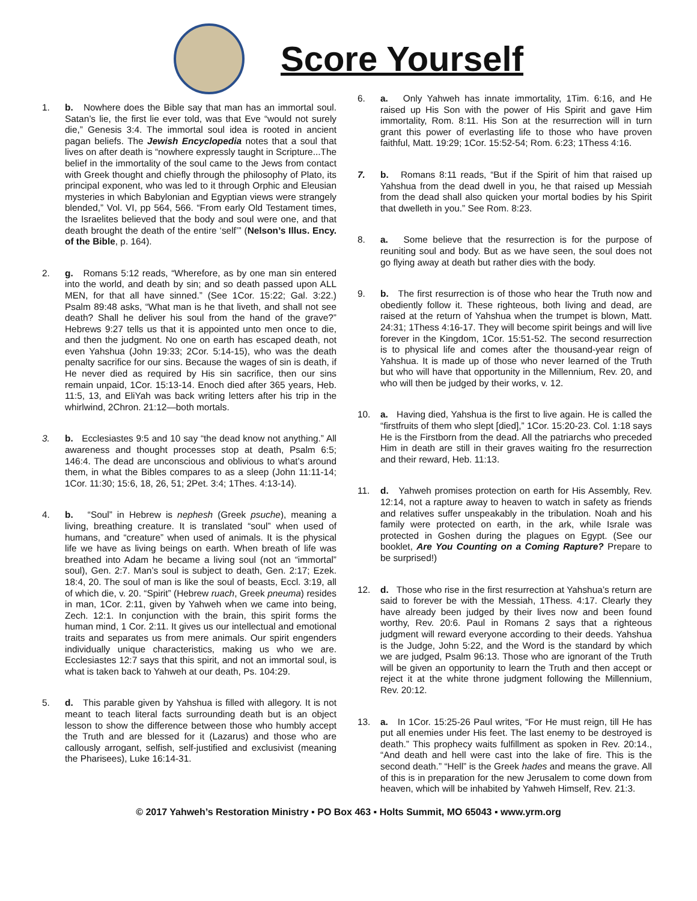Score Yourself
1. b. Nowhere does the Bible say that man has an immortal soul. Satan’s lie, the first lie ever told, was that Eve “would not surely die,” Genesis 3:4. The immortal soul idea is rooted in ancient pagan beliefs. The Jewish Encyclopedia notes that a soul that lives on after death is “nowhere expressly taught in Scripture...The belief in the immortality of the soul came to the Jews from contact with Greek thought and chiefly through the philosophy of Plato, its principal exponent, who was led to it through Orphic and Eleusian mysteries in which Babylonian and Egyptian views were strangely blended,” Vol. VI, pp 564, 566. “From early Old Testament times, the Israelites believed that the body and soul were one, and that death brought the death of the entire ‘self’” (Nelson’s Illus. Ency. of the Bible, p. 164).
2. g. Romans 5:12 reads, “Wherefore, as by one man sin entered into the world, and death by sin; and so death passed upon ALL MEN, for that all have sinned.” (See 1Cor. 15:22; Gal. 3:22.) Psalm 89:48 asks, “What man is he that liveth, and shall not see death? Shall he deliver his soul from the hand of the grave?” Hebrews 9:27 tells us that it is appointed unto men once to die, and then the judgment. No one on earth has escaped death, not even Yahshua (John 19:33; 2Cor. 5:14-15), who was the death penalty sacrifice for our sins. Because the wages of sin is death, if He never died as required by His sin sacrifice, then our sins remain unpaid, 1Cor. 15:13-14. Enoch died after 365 years, Heb. 11:5, 13, and EliYah was back writing letters after his trip in the whirlwind, 2Chron. 21:12—both mortals.
3. b. Ecclesiastes 9:5 and 10 say “the dead know not anything.” All awareness and thought processes stop at death, Psalm 6:5; 146:4. The dead are unconscious and oblivious to what’s around them, in what the Bibles compares to as a sleep (John 11:11-14; 1Cor. 11:30; 15:6, 18, 26, 51; 2Pet. 3:4; 1Thes. 4:13-14).
4. b. “Soul” in Hebrew is nephesh (Greek psuche), meaning a living, breathing creature. It is translated “soul” when used of humans, and “creature” when used of animals. It is the physical life we have as living beings on earth. When breath of life was breathed into Adam he became a living soul (not an “immortal” soul), Gen. 2:7. Man’s soul is subject to death, Gen. 2:17; Ezek. 18:4, 20. The soul of man is like the soul of beasts, Eccl. 3:19, all of which die, v. 20. “Spirit” (Hebrew ruach, Greek pneuma) resides in man, 1Cor. 2:11, given by Yahweh when we came into being, Zech. 12:1. In conjunction with the brain, this spirit forms the human mind, 1 Cor. 2:11. It gives us our intellectual and emotional traits and separates us from mere animals. Our spirit engenders individually unique characteristics, making us who we are. Ecclesiastes 12:7 says that this spirit, and not an immortal soul, is what is taken back to Yahweh at our death, Ps. 104:29.
5. d. This parable given by Yahshua is filled with allegory. It is not meant to teach literal facts surrounding death but is an object lesson to show the difference between those who humbly accept the Truth and are blessed for it (Lazarus) and those who are callously arrogant, selfish, self-justified and exclusivist (meaning the Pharisees), Luke 16:14-31.
6. a. Only Yahweh has innate immortality, 1Tim. 6:16, and He raised up His Son with the power of His Spirit and gave Him immortality, Rom. 8:11. His Son at the resurrection will in turn grant this power of everlasting life to those who have proven faithful, Matt. 19:29; 1Cor. 15:52-54; Rom. 6:23; 1Thess 4:16.
7. b. Romans 8:11 reads, “But if the Spirit of him that raised up Yahshua from the dead dwell in you, he that raised up Messiah from the dead shall also quicken your mortal bodies by his Spirit that dwelleth in you.” See Rom. 8:23.
8. a. Some believe that the resurrection is for the purpose of reuniting soul and body. But as we have seen, the soul does not go flying away at death but rather dies with the body.
9. b. The first resurrection is of those who hear the Truth now and obediently follow it. These righteous, both living and dead, are raised at the return of Yahshua when the trumpet is blown, Matt. 24:31; 1Thess 4:16-17. They will become spirit beings and will live forever in the Kingdom, 1Cor. 15:51-52. The second resurrection is to physical life and comes after the thousand-year reign of Yahshua. It is made up of those who never learned of the Truth but who will have that opportunity in the Millennium, Rev. 20, and who will then be judged by their works, v. 12.
10. a. Having died, Yahshua is the first to live again. He is called the “firstfruits of them who slept [died],” 1Cor. 15:20-23. Col. 1:18 says He is the Firstborn from the dead. All the patriarchs who preceded Him in death are still in their graves waiting fro the resurrection and their reward, Heb. 11:13.
11. d. Yahweh promises protection on earth for His Assembly, Rev. 12:14, not a rapture away to heaven to watch in safety as friends and relatives suffer unspeakably in the tribulation. Noah and his family were protected on earth, in the ark, while Israle was protected in Goshen during the plagues on Egypt. (See our booklet, Are You Counting on a Coming Rapture? Prepare to be surprised!)
12. d. Those who rise in the first resurrection at Yahshua’s return are said to forever be with the Messiah, 1Thess. 4:17. Clearly they have already been judged by their lives now and been found worthy, Rev. 20:6. Paul in Romans 2 says that a righteous judgment will reward everyone according to their deeds. Yahshua is the Judge, John 5:22, and the Word is the standard by which we are judged, Psalm 96:13. Those who are ignorant of the Truth will be given an opportunity to learn the Truth and then accept or reject it at the white throne judgment following the Millennium, Rev. 20:12.
13. a. In 1Cor. 15:25-26 Paul writes, “For He must reign, till He has put all enemies under His feet. The last enemy to be destroyed is death.” This prophecy waits fulfillment as spoken in Rev. 20:14., “And death and hell were cast into the lake of fire. This is the second death.” “Hell” is the Greek hades and means the grave. All of this is in preparation for the new Jerusalem to come down from heaven, which will be inhabited by Yahweh Himself, Rev. 21:3.
© 2017 Yahweh’s Restoration Ministry ▪ PO Box 463 ▪ Holts Summit, MO 65043 ▪ www.yrm.org